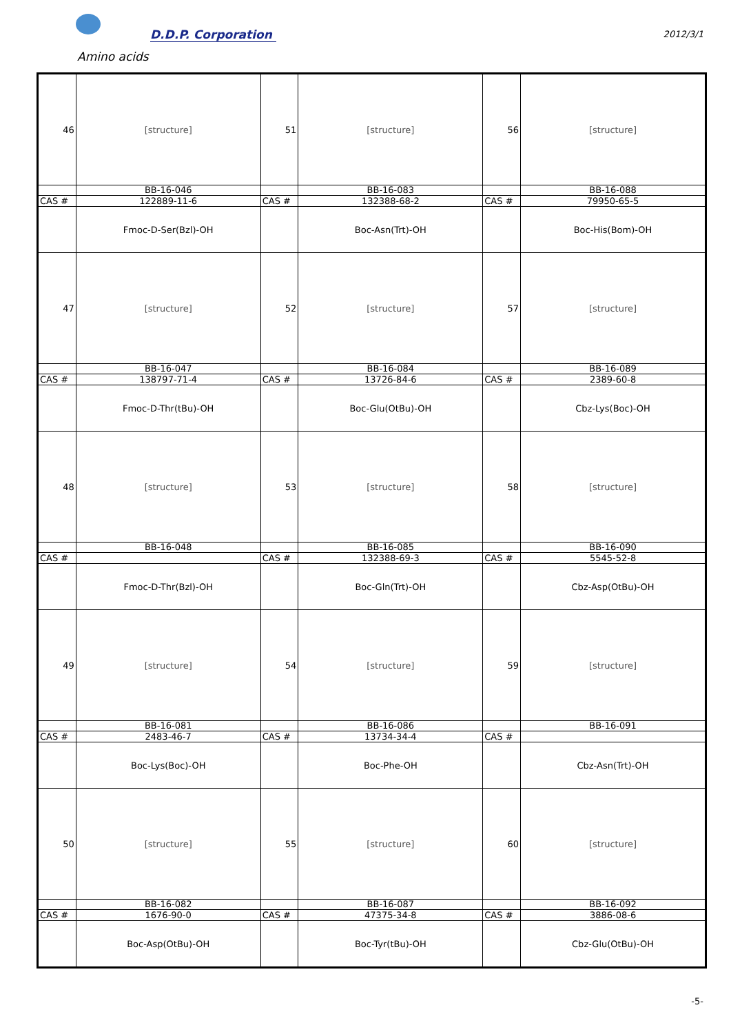D.D.P. Corporation 2012/3/1
Amino acids
| 46 | [structure] | 51 | [structure] | 56 | [structure] |
| | BB-16-046 | | BB-16-083 | | BB-16-088 |
| CAS # | 122889-11-6 | CAS # | 132388-68-2 | CAS # | 79950-65-5 |
| | Fmoc-D-Ser(Bzl)-OH | | Boc-Asn(Trt)-OH | | Boc-His(Bom)-OH |
| 47 | [structure] | 52 | [structure] | 57 | [structure] |
| | BB-16-047 | | BB-16-084 | | BB-16-089 |
| CAS # | 138797-71-4 | CAS # | 13726-84-6 | CAS # | 2389-60-8 |
| | Fmoc-D-Thr(tBu)-OH | | Boc-Glu(OtBu)-OH | | Cbz-Lys(Boc)-OH |
| 48 | [structure] | 53 | [structure] | 58 | [structure] |
| | BB-16-048 | | BB-16-085 | | BB-16-090 |
| CAS # | | CAS # | 132388-69-3 | CAS # | 5545-52-8 |
| | Fmoc-D-Thr(Bzl)-OH | | Boc-Gln(Trt)-OH | | Cbz-Asp(OtBu)-OH |
| 49 | [structure] | 54 | [structure] | 59 | [structure] |
| | BB-16-081 | | BB-16-086 | | BB-16-091 |
| CAS # | 2483-46-7 | CAS # | 13734-34-4 | CAS # | |
| | Boc-Lys(Boc)-OH | | Boc-Phe-OH | | Cbz-Asn(Trt)-OH |
| 50 | [structure] | 55 | [structure] | 60 | [structure] |
| | BB-16-082 | | BB-16-087 | | BB-16-092 |
| CAS # | 1676-90-0 | CAS # | 47375-34-8 | CAS # | 3886-08-6 |
| | Boc-Asp(OtBu)-OH | | Boc-Tyr(tBu)-OH | | Cbz-Glu(OtBu)-OH |
-5-